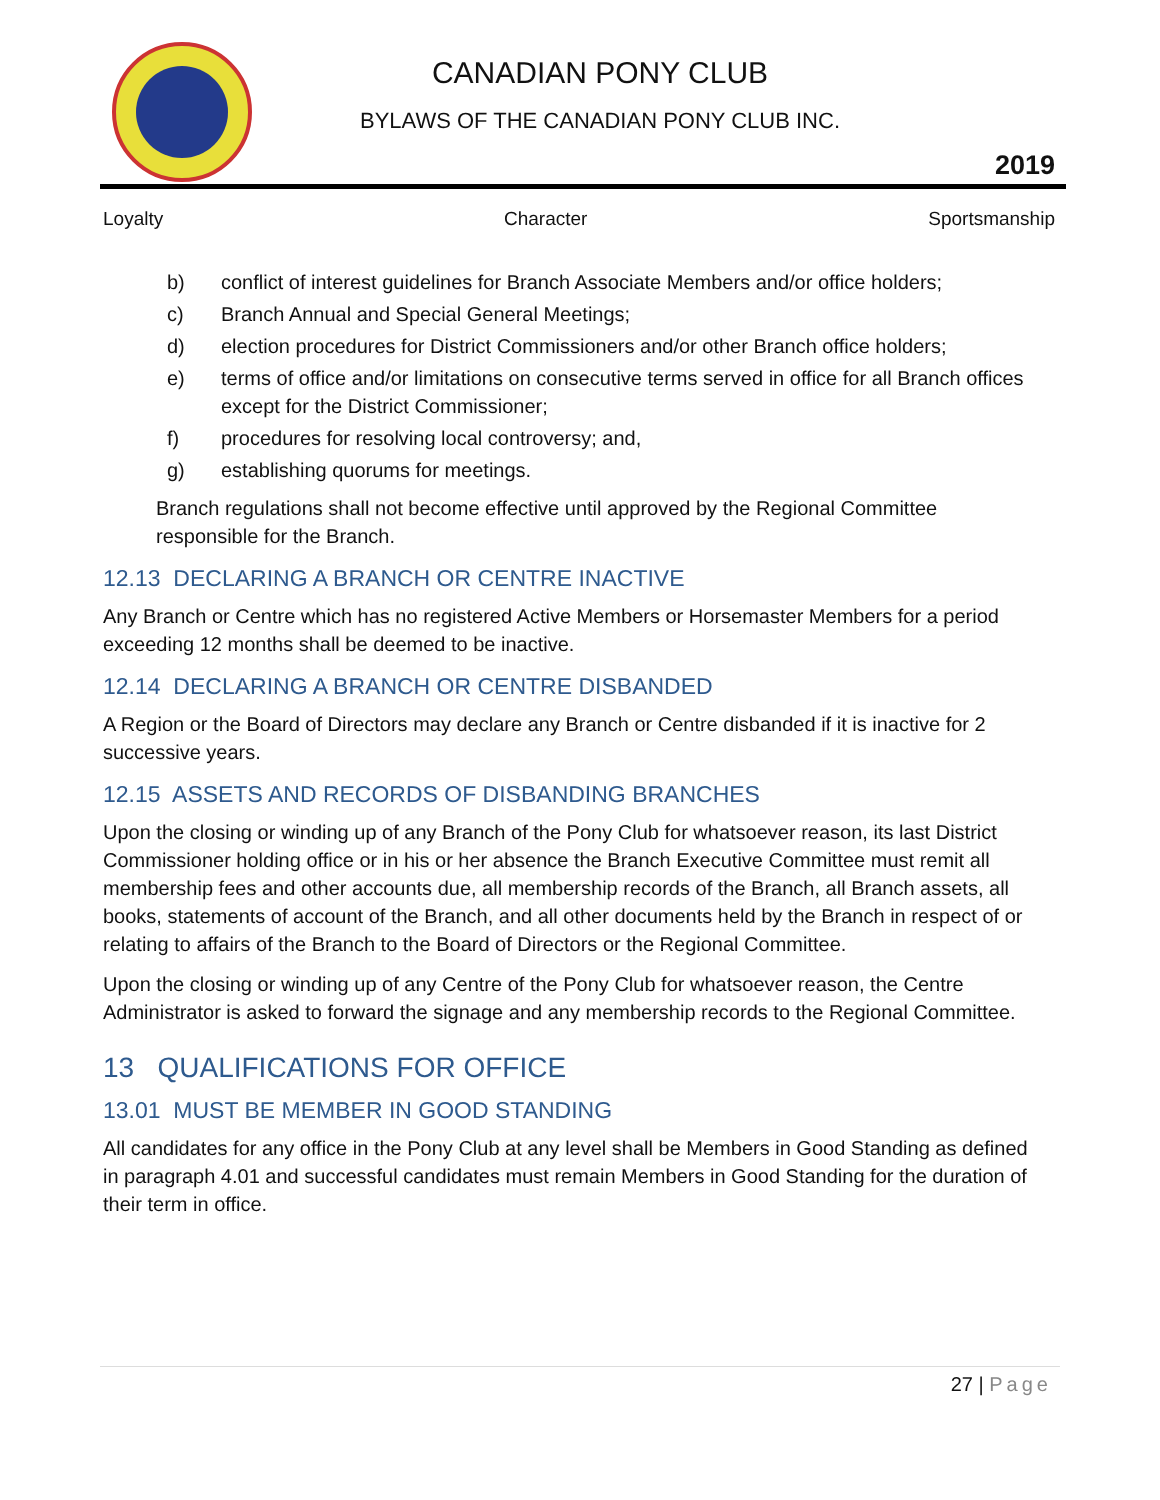CANADIAN PONY CLUB
BYLAWS OF THE CANADIAN PONY CLUB INC.
2019
Loyalty Character Sportsmanship
b) conflict of interest guidelines for Branch Associate Members and/or office holders;
c) Branch Annual and Special General Meetings;
d) election procedures for District Commissioners and/or other Branch office holders;
e) terms of office and/or limitations on consecutive terms served in office for all Branch offices except for the District Commissioner;
f) procedures for resolving local controversy; and,
g) establishing quorums for meetings.
Branch regulations shall not become effective until approved by the Regional Committee responsible for the Branch.
12.13 DECLARING A BRANCH OR CENTRE INACTIVE
Any Branch or Centre which has no registered Active Members or Horsemaster Members for a period exceeding 12 months shall be deemed to be inactive.
12.14 DECLARING A BRANCH OR CENTRE DISBANDED
A Region or the Board of Directors may declare any Branch or Centre disbanded if it is inactive for 2 successive years.
12.15 ASSETS AND RECORDS OF DISBANDING BRANCHES
Upon the closing or winding up of any Branch of the Pony Club for whatsoever reason, its last District Commissioner holding office or in his or her absence the Branch Executive Committee must remit all membership fees and other accounts due, all membership records of the Branch, all Branch assets, all books, statements of account of the Branch, and all other documents held by the Branch in respect of or relating to affairs of the Branch to the Board of Directors or the Regional Committee.
Upon the closing or winding up of any Centre of the Pony Club for whatsoever reason, the Centre Administrator is asked to forward the signage and any membership records to the Regional Committee.
13 QUALIFICATIONS FOR OFFICE
13.01 MUST BE MEMBER IN GOOD STANDING
All candidates for any office in the Pony Club at any level shall be Members in Good Standing as defined in paragraph 4.01 and successful candidates must remain Members in Good Standing for the duration of their term in office.
27 | Page